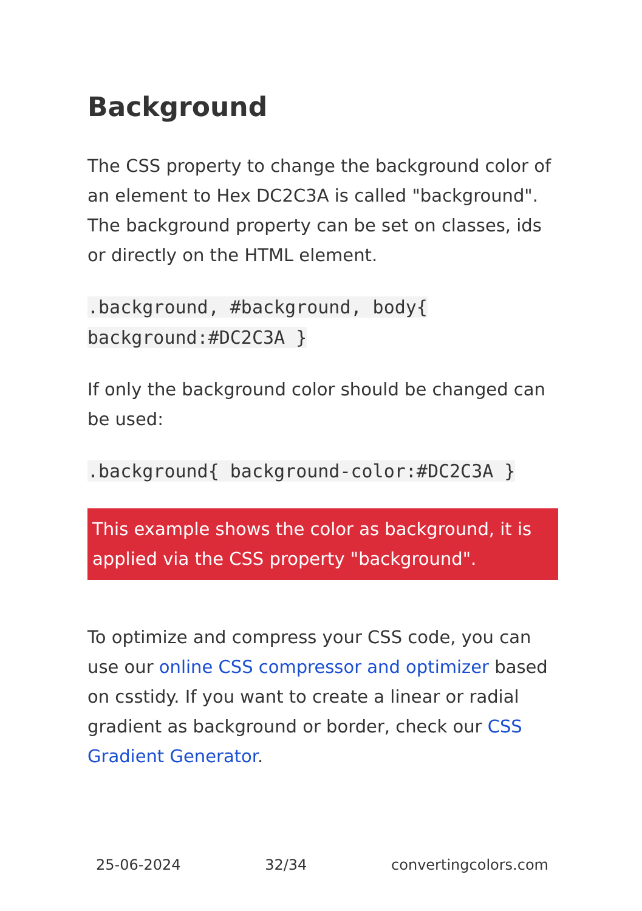Background
The CSS property to change the background color of an element to Hex DC2C3A is called "background". The background property can be set on classes, ids or directly on the HTML element.
.background, #background, body{ background:#DC2C3A }
If only the background color should be changed can be used:
.background{ background-color:#DC2C3A }
This example shows the color as background, it is applied via the CSS property "background".
To optimize and compress your CSS code, you can use our online CSS compressor and optimizer based on csstidy. If you want to create a linear or radial gradient as background or border, check our CSS Gradient Generator.
25-06-2024 32/34 convertingcolors.com